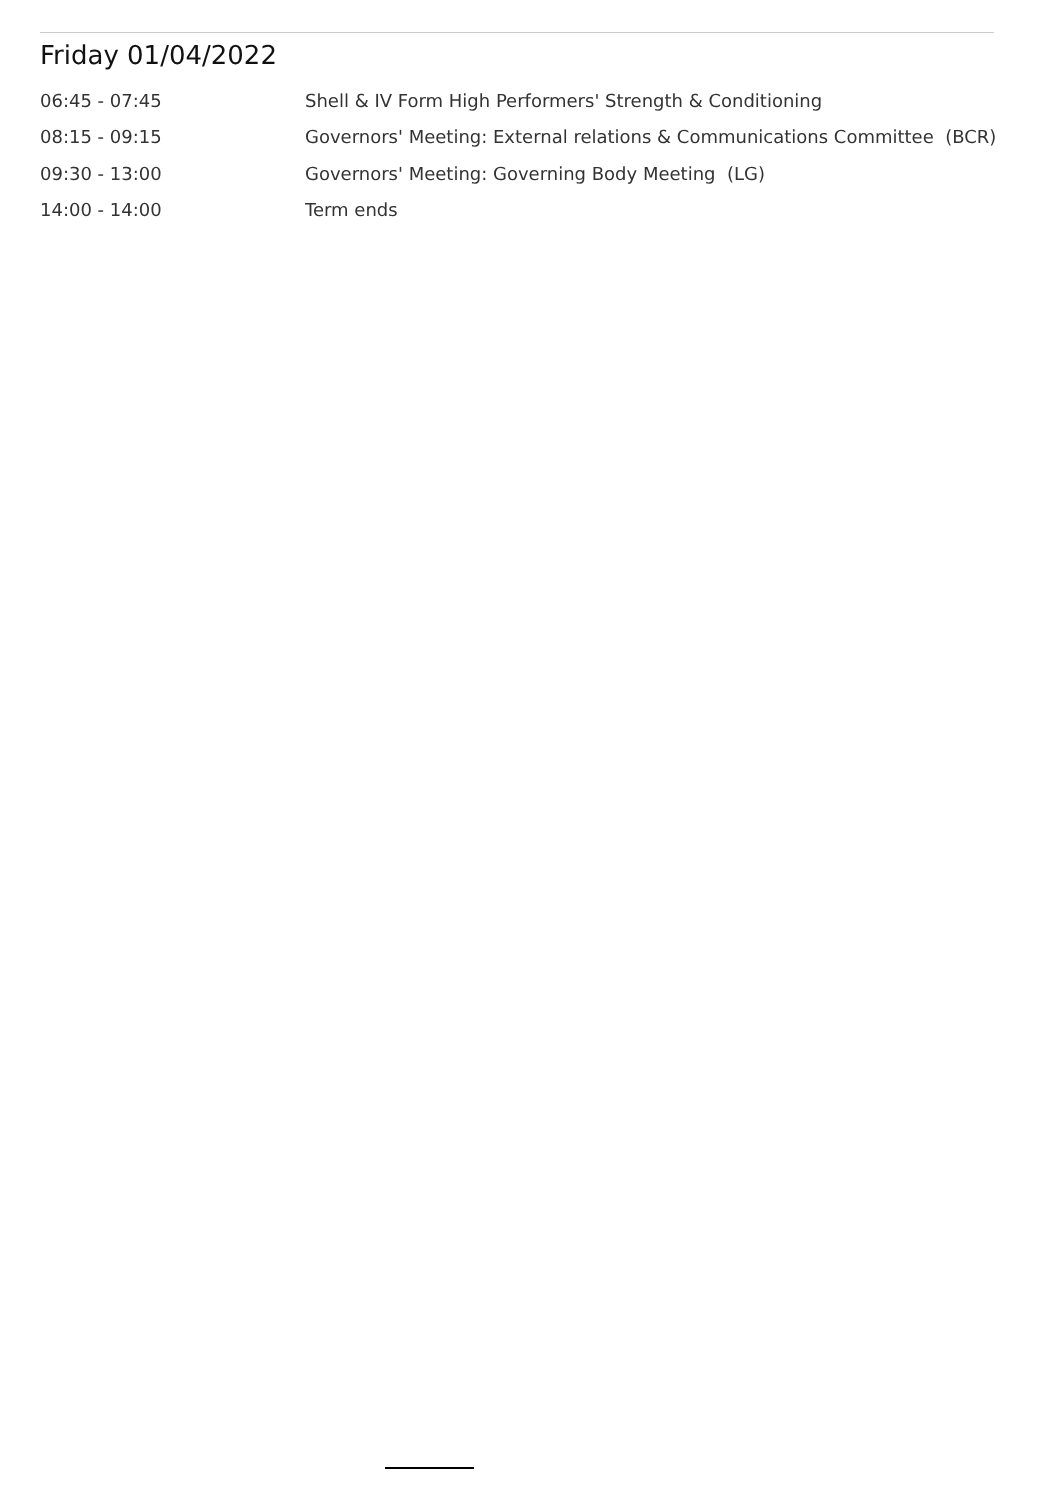Friday 01/04/2022
| 06:45 - 07:45 | Shell & IV Form High Performers' Strength & Conditioning |
| 08:15 - 09:15 | Governors' Meeting: External relations & Communications Committee (BCR) |
| 09:30 - 13:00 | Governors' Meeting: Governing Body Meeting (LG) |
| 14:00 - 14:00 | Term ends |